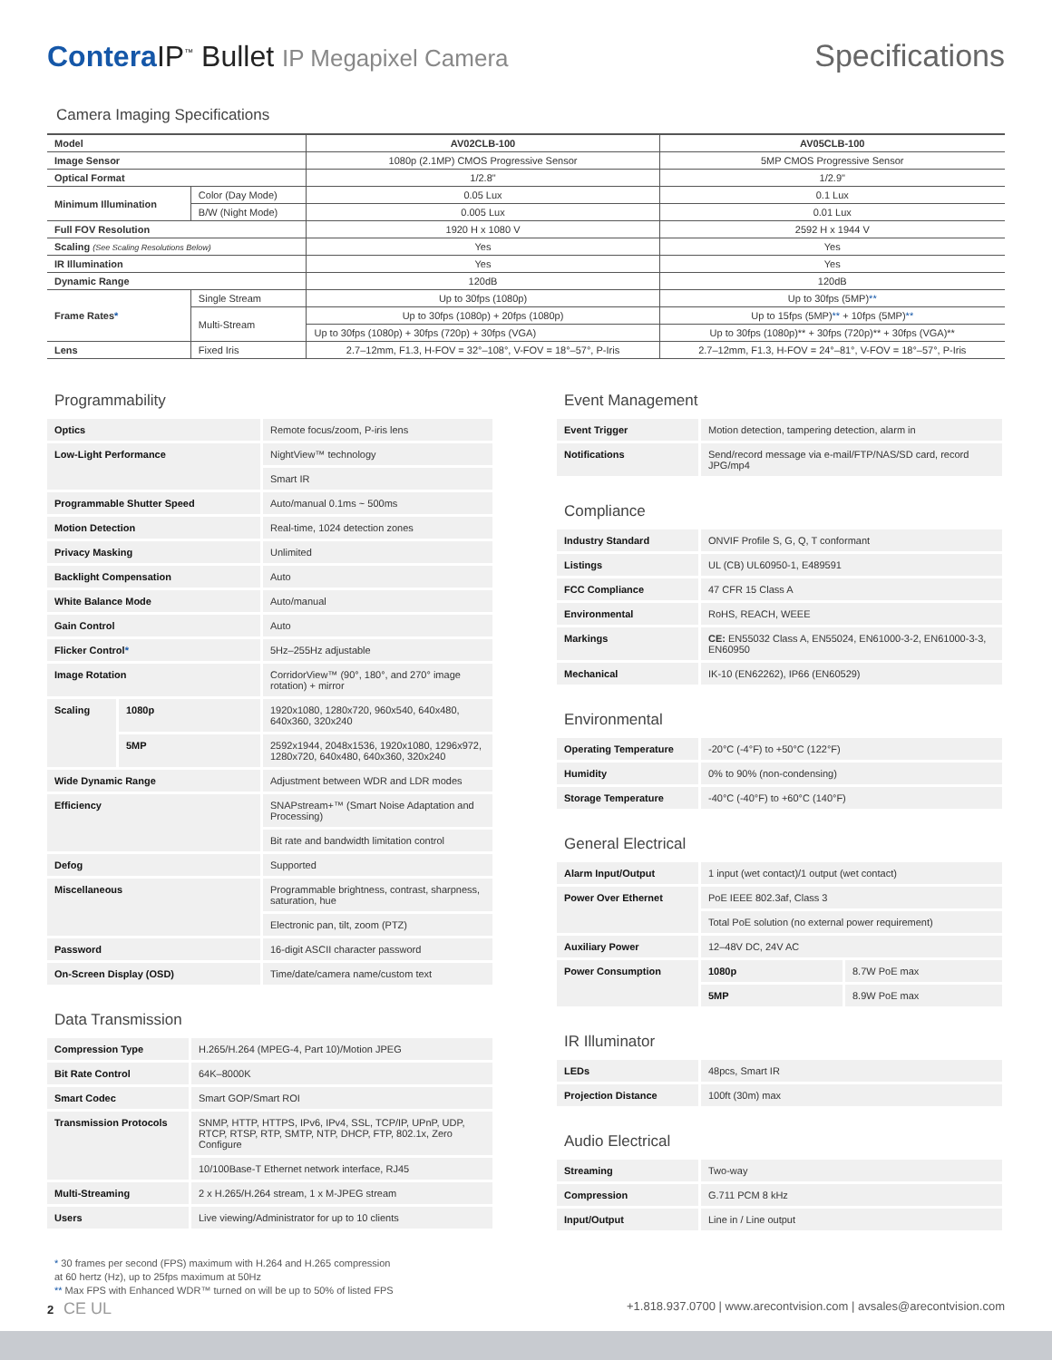Contera IP<sup>™</sup> Bullet IP Megapixel Camera
Specifications
Camera Imaging Specifications
| Model | | AV02CLB-100 | AV05CLB-100 |
| --- | --- | --- | --- |
| Image Sensor | | 1080p (2.1MP) CMOS Progressive Sensor | 5MP CMOS Progressive Sensor |
| Optical Format | | 1/2.8" | 1/2.9" |
| Minimum Illumination | Color (Day Mode) | 0.05 Lux | 0.1 Lux |
| | B/W (Night Mode) | 0.005 Lux | 0.01 Lux |
| Full FOV Resolution | | 1920 H x 1080 V | 2592 H x 1944 V |
| Scaling (See Scaling Resolutions Below) | | Yes | Yes |
| IR Illumination | | Yes | Yes |
| Dynamic Range | | 120dB | 120dB |
| Frame Rates * | Single Stream | Up to 30fps (1080p) | Up to 30fps (5MP) ** |
| | Multi-Stream | Up to 30fps (1080p) + 20fps (1080p) | Up to 15fps (5MP) ** + 10fps (5MP) ** |
| | | Up to 30fps (1080p) + 30fps (720p) + 30fps (VGA) | Up to 30fps (1080p)** + 30fps (720p)** + 30fps (VGA)** |
| Lens | Fixed Iris | 2.7–12mm, F1.3, H-FOV = 32°–108°, V-FOV = 18°–57°, P-Iris | 2.7–12mm, F1.3, H-FOV = 24°–81°, V-FOV = 18°–57°, P-Iris |
Programmability
| Optics | | Remote focus/zoom, P-iris lens |
| Low-Light Performance | | NightView™ technology |
| | | Smart IR |
| Programmable Shutter Speed | | Auto/manual 0.1ms ~ 500ms |
| Motion Detection | | Real-time, 1024 detection zones |
| Privacy Masking | | Unlimited |
| Backlight Compensation | | Auto |
| White Balance Mode | | Auto/manual |
| Gain Control | | Auto |
| Flicker Control * | | 5Hz–255Hz adjustable |
| Image Rotation | | CorridorView™ (90°, 180°, and 270° image rotation) + mirror |
| Scaling | 1080p | 1920x1080, 1280x720, 960x540, 640x480, 640x360, 320x240 |
| | 5MP | 2592x1944, 2048x1536, 1920x1080, 1296x972, 1280x720, 640x480, 640x360, 320x240 |
| Wide Dynamic Range | | Adjustment between WDR and LDR modes |
| Efficiency | | SNAPstream+™ (Smart Noise Adaptation and Processing) |
| | | Bit rate and bandwidth limitation control |
| Defog | | Supported |
| Miscellaneous | | Programmable brightness, contrast, sharpness, saturation, hue |
| | | Electronic pan, tilt, zoom (PTZ) |
| Password | | 16-digit ASCII character password |
| On-Screen Display (OSD) | | Time/date/camera name/custom text |
Data Transmission
| Compression Type | H.265/H.264 (MPEG-4, Part 10)/Motion JPEG |
| Bit Rate Control | 64K–8000K |
| Smart Codec | Smart GOP/Smart ROI |
| Transmission Protocols | SNMP, HTTP, HTTPS, IPv6, IPv4, SSL, TCP/IP, UPnP, UDP, RTCP, RTSP, RTP, SMTP, NTP, DHCP, FTP, 802.1x, Zero Configure |
| | 10/100Base-T Ethernet network interface, RJ45 |
| Multi-Streaming | 2 x H.265/H.264 stream, 1 x M-JPEG stream |
| Users | Live viewing/Administrator for up to 10 clients |
* 30 frames per second (FPS) maximum with H.264 and H.265 compression
at 60 hertz (Hz), up to 25fps maximum at 50Hz
** Max FPS with Enhanced WDR™ turned on will be up to 50% of listed FPS
Event Management
| Event Trigger | Motion detection, tampering detection, alarm in |
| Notifications | Send/record message via e-mail/FTP/NAS/SD card, record JPG/mp4 |
Compliance
| Industry Standard | ONVIF Profile S, G, Q, T conformant |
| Listings | UL (CB) UL60950-1, E489591 |
| FCC Compliance | 47 CFR 15 Class A |
| Environmental | RoHS, REACH, WEEE |
| Markings | CE: EN55032 Class A, EN55024, EN61000-3-2, EN61000-3-3, EN60950 |
| Mechanical | IK-10 (EN62262), IP66 (EN60529) |
Environmental
| Operating Temperature | -20°C (-4°F) to +50°C (122°F) |
| Humidity | 0% to 90% (non-condensing) |
| Storage Temperature | -40°C (-40°F) to +60°C (140°F) |
General Electrical
| Alarm Input/Output | 1 input (wet contact)/1 output (wet contact) | |
| Power Over Ethernet | PoE IEEE 802.3af, Class 3 | |
| | Total PoE solution (no external power requirement) | |
| Auxiliary Power | 12–48V DC, 24V AC | |
| Power Consumption | 1080p | 8.7W PoE max |
| | 5MP | 8.9W PoE max |
IR Illuminator
| LEDs | 48pcs, Smart IR |
| Projection Distance | 100ft (30m) max |
Audio Electrical
| Streaming | Two-way |
| Compression | G.711 PCM 8 kHz |
| Input/Output | Line in / Line output |
2 CE UL
+1.818.937.0700 | www.arecontvision.com | avsales@arecontvision.com